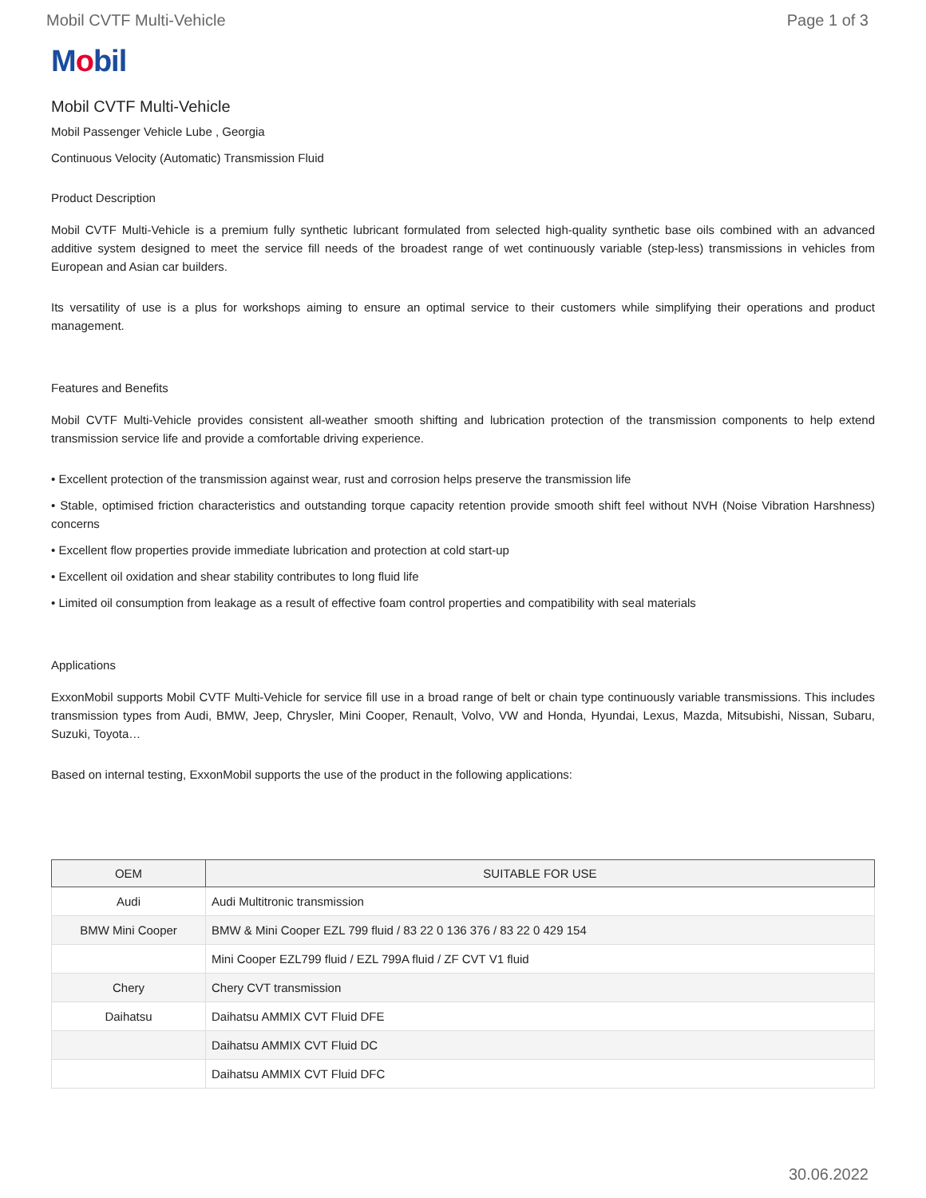Mobil CVTF Multi-Vehicle Page 1 of 3
Mobil
Mobil CVTF Multi-Vehicle
Mobil Passenger Vehicle Lube , Georgia
Continuous Velocity (Automatic) Transmission Fluid
Product Description
Mobil CVTF Multi-Vehicle is a premium fully synthetic lubricant formulated from selected high-quality synthetic base oils combined with an advanced additive system designed to meet the service fill needs of the broadest range of wet continuously variable (step-less) transmissions in vehicles from European and Asian car builders.
Its versatility of use is a plus for workshops aiming to ensure an optimal service to their customers while simplifying their operations and product management.
Features and Benefits
Mobil CVTF Multi-Vehicle provides consistent all-weather smooth shifting and lubrication protection of the transmission components to help extend transmission service life and provide a comfortable driving experience.
• Excellent protection of the transmission against wear, rust and corrosion helps preserve the transmission life
• Stable, optimised friction characteristics and outstanding torque capacity retention provide smooth shift feel without NVH (Noise Vibration Harshness) concerns
• Excellent flow properties provide immediate lubrication and protection at cold start-up
• Excellent oil oxidation and shear stability contributes to long fluid life
• Limited oil consumption from leakage as a result of effective foam control properties and compatibility with seal materials
Applications
ExxonMobil supports Mobil CVTF Multi-Vehicle for service fill use in a broad range of belt or chain type continuously variable transmissions. This includes transmission types from Audi, BMW, Jeep, Chrysler, Mini Cooper, Renault, Volvo, VW and Honda, Hyundai, Lexus, Mazda, Mitsubishi, Nissan, Subaru, Suzuki, Toyota…
Based on internal testing, ExxonMobil supports the use of the product in the following applications:
| OEM | SUITABLE FOR USE |
| --- | --- |
| Audi | Audi Multitronic transmission |
| BMW Mini Cooper | BMW & Mini Cooper EZL 799 fluid / 83 22 0 136 376 / 83 22 0 429 154 |
| | Mini Cooper EZL799 fluid / EZL 799A fluid / ZF CVT V1 fluid |
| Chery | Chery CVT transmission |
| Daihatsu | Daihatsu AMMIX CVT Fluid DFE |
| | Daihatsu AMMIX CVT Fluid DC |
| | Daihatsu AMMIX CVT Fluid DFC |
30.06.2022